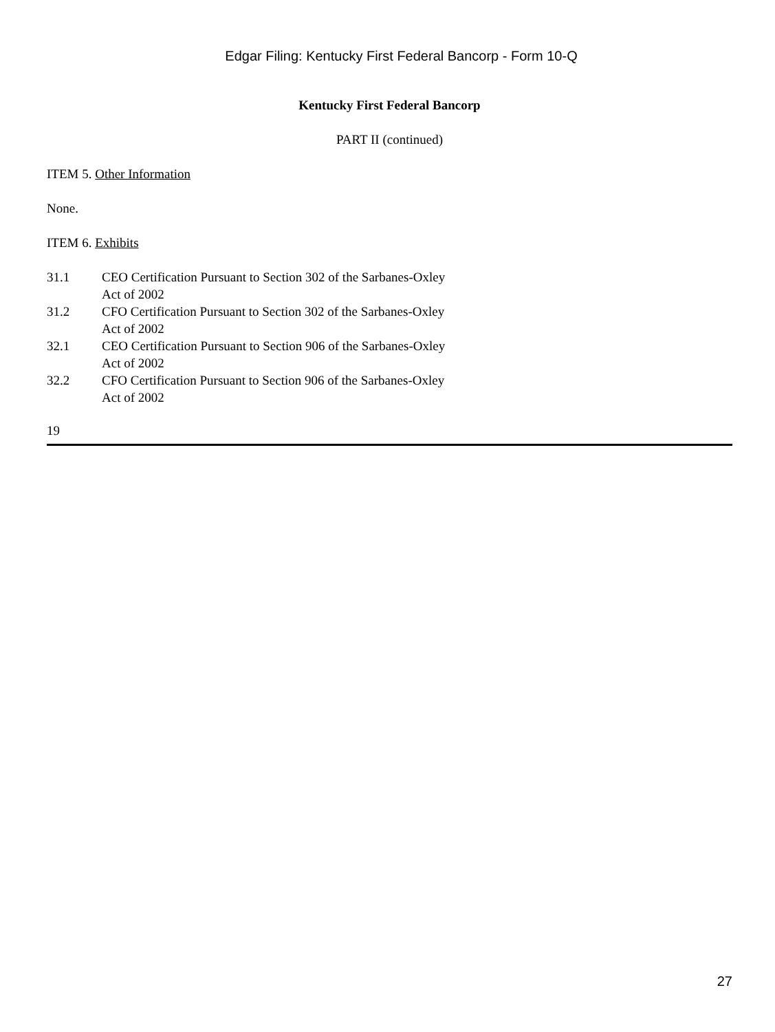Edgar Filing: Kentucky First Federal Bancorp - Form 10-Q
Kentucky First Federal Bancorp
PART II (continued)
ITEM 5. Other Information
None.
ITEM 6. Exhibits
| 31.1 | CEO Certification Pursuant to Section 302 of the Sarbanes-Oxley Act of 2002 |
| 31.2 | CFO Certification Pursuant to Section 302 of the Sarbanes-Oxley Act of 2002 |
| 32.1 | CEO Certification Pursuant to Section 906 of the Sarbanes-Oxley Act of 2002 |
| 32.2 | CFO Certification Pursuant to Section 906 of the Sarbanes-Oxley Act of 2002 |
19
27